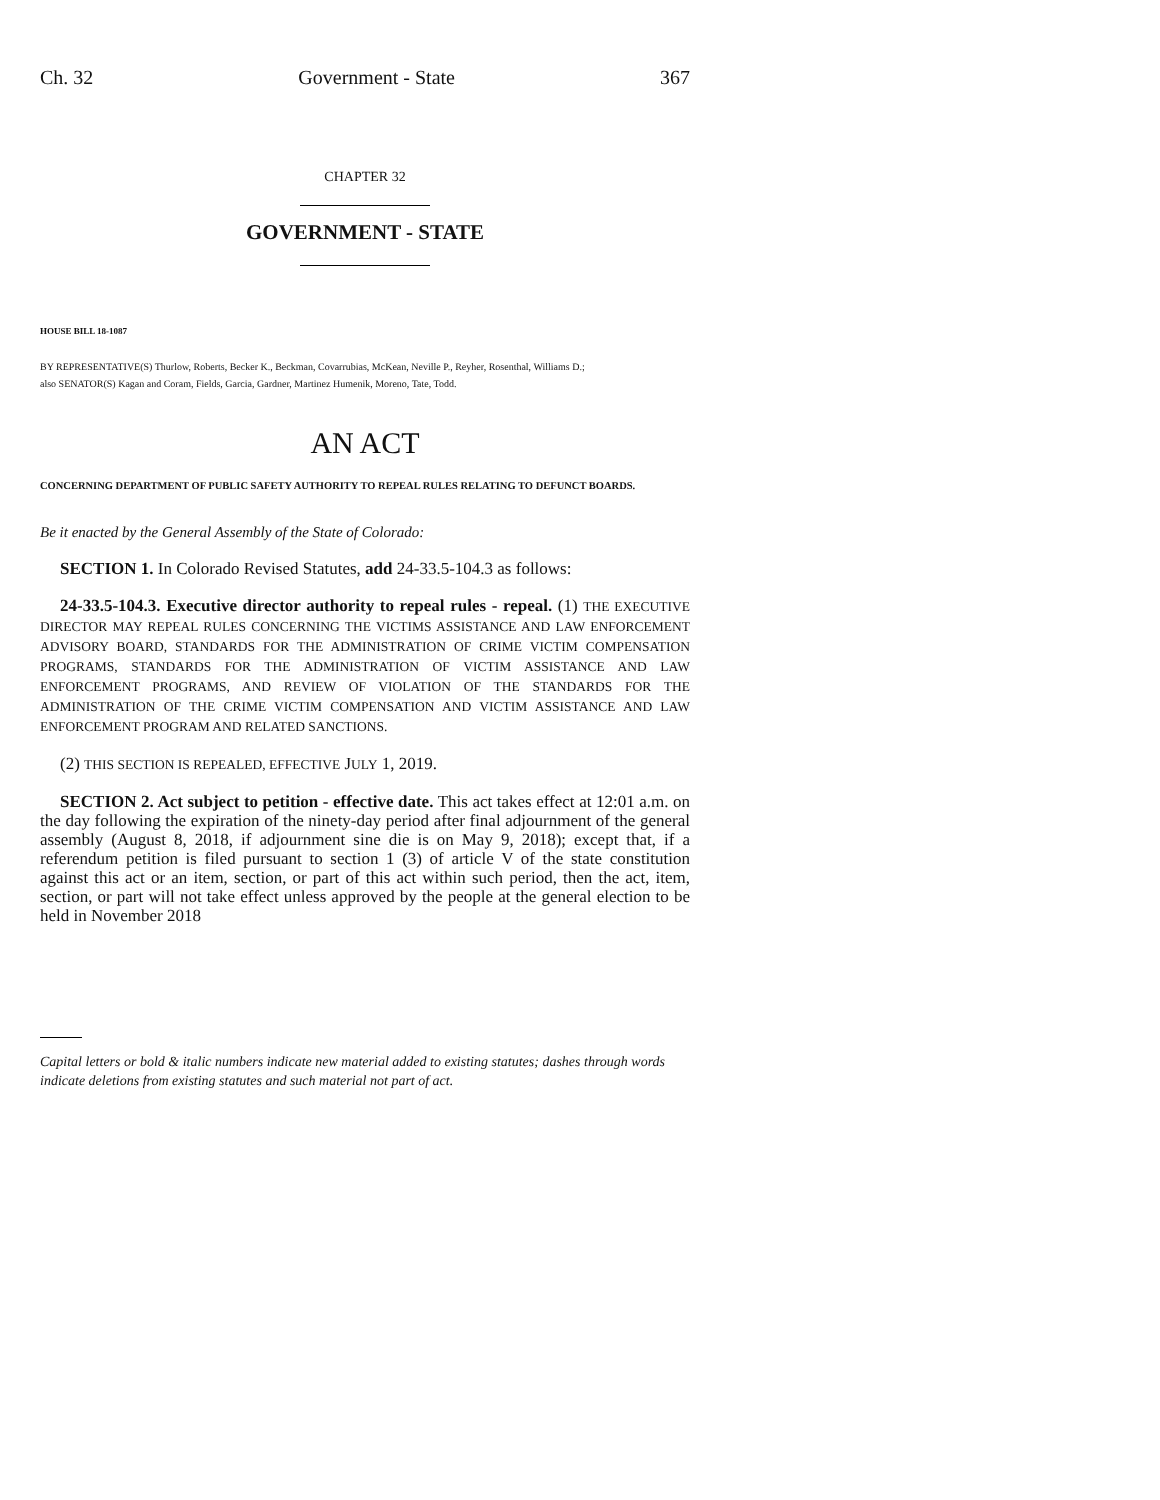Ch. 32 Government - State 367
CHAPTER 32
GOVERNMENT - STATE
HOUSE BILL 18-1087
BY REPRESENTATIVE(S) Thurlow, Roberts, Becker K., Beckman, Covarrubias, McKean, Neville P., Reyher, Rosenthal, Williams D.;
also SENATOR(S) Kagan and Coram, Fields, Garcia, Gardner, Martinez Humenik, Moreno, Tate, Todd.
AN ACT
CONCERNING DEPARTMENT OF PUBLIC SAFETY AUTHORITY TO REPEAL RULES RELATING TO DEFUNCT BOARDS.
Be it enacted by the General Assembly of the State of Colorado:
SECTION 1. In Colorado Revised Statutes, add 24-33.5-104.3 as follows:
24-33.5-104.3. Executive director authority to repeal rules - repeal. (1) THE EXECUTIVE DIRECTOR MAY REPEAL RULES CONCERNING THE VICTIMS ASSISTANCE AND LAW ENFORCEMENT ADVISORY BOARD, STANDARDS FOR THE ADMINISTRATION OF CRIME VICTIM COMPENSATION PROGRAMS, STANDARDS FOR THE ADMINISTRATION OF VICTIM ASSISTANCE AND LAW ENFORCEMENT PROGRAMS, AND REVIEW OF VIOLATION OF THE STANDARDS FOR THE ADMINISTRATION OF THE CRIME VICTIM COMPENSATION AND VICTIM ASSISTANCE AND LAW ENFORCEMENT PROGRAM AND RELATED SANCTIONS.
(2) THIS SECTION IS REPEALED, EFFECTIVE JULY 1, 2019.
SECTION 2. Act subject to petition - effective date. This act takes effect at 12:01 a.m. on the day following the expiration of the ninety-day period after final adjournment of the general assembly (August 8, 2018, if adjournment sine die is on May 9, 2018); except that, if a referendum petition is filed pursuant to section 1 (3) of article V of the state constitution against this act or an item, section, or part of this act within such period, then the act, item, section, or part will not take effect unless approved by the people at the general election to be held in November 2018
Capital letters or bold & italic numbers indicate new material added to existing statutes; dashes through words indicate deletions from existing statutes and such material not part of act.